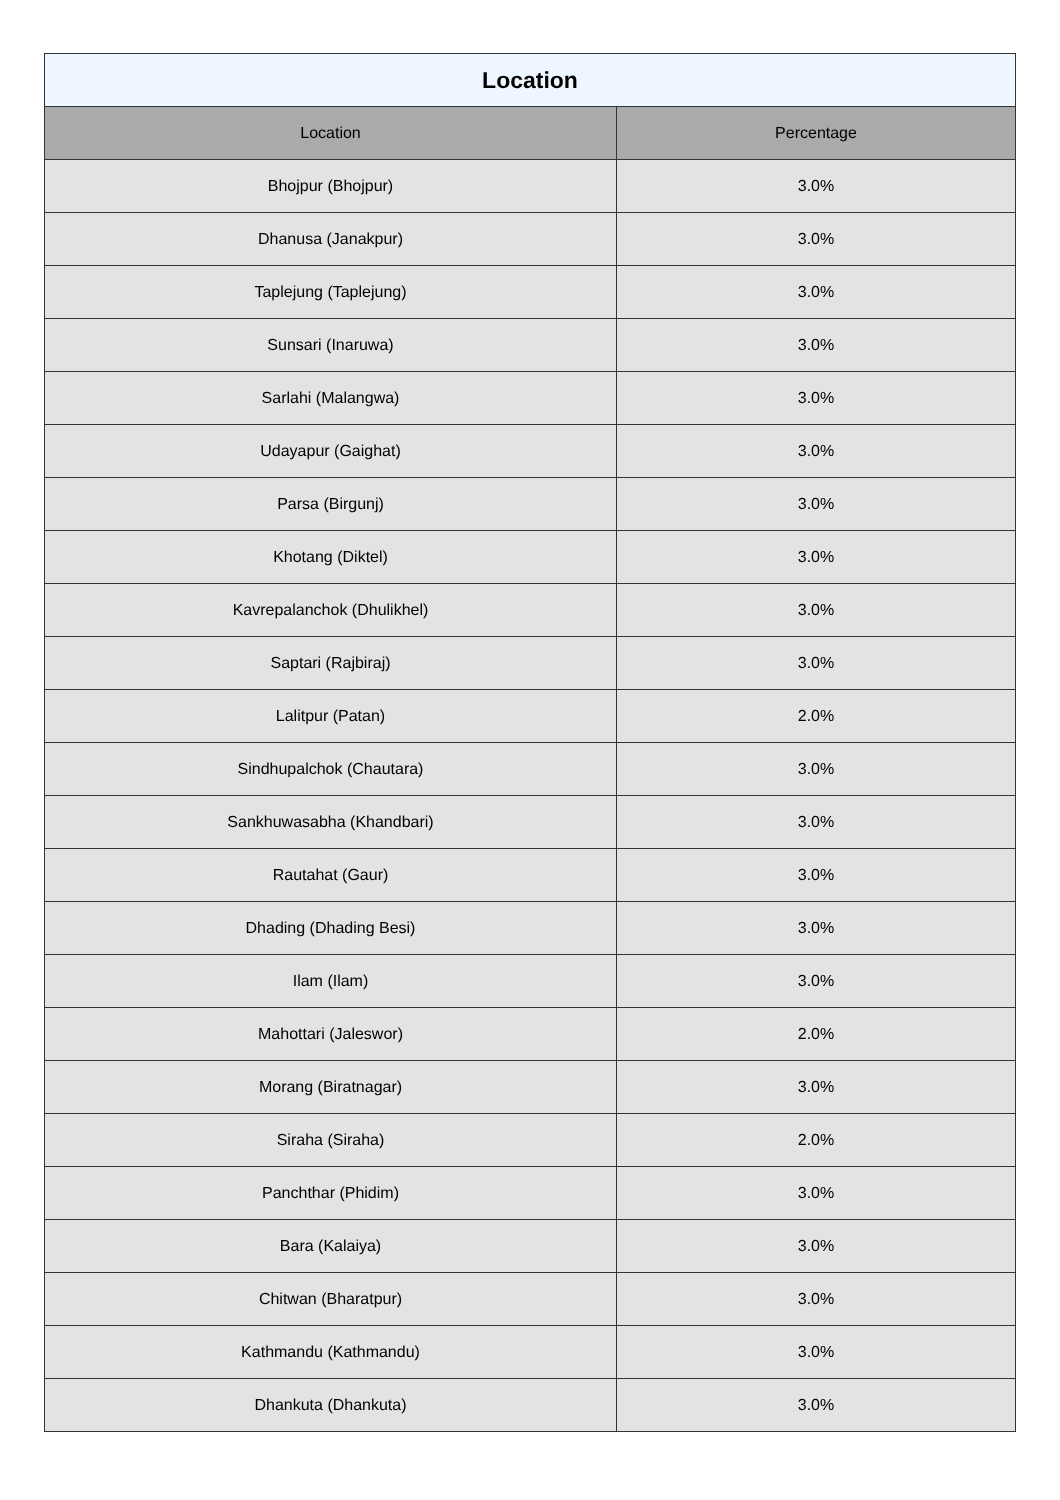Location
| Location | Percentage |
| --- | --- |
| Bhojpur (Bhojpur) | 3.0% |
| Dhanusa (Janakpur) | 3.0% |
| Taplejung (Taplejung) | 3.0% |
| Sunsari (Inaruwa) | 3.0% |
| Sarlahi (Malangwa) | 3.0% |
| Udayapur (Gaighat) | 3.0% |
| Parsa (Birgunj) | 3.0% |
| Khotang (Diktel) | 3.0% |
| Kavrepalanchok (Dhulikhel) | 3.0% |
| Saptari (Rajbiraj) | 3.0% |
| Lalitpur (Patan) | 2.0% |
| Sindhupalchok (Chautara) | 3.0% |
| Sankhuwasabha (Khandbari) | 3.0% |
| Rautahat (Gaur) | 3.0% |
| Dhading (Dhading Besi) | 3.0% |
| Ilam (Ilam) | 3.0% |
| Mahottari (Jaleswor) | 2.0% |
| Morang (Biratnagar) | 3.0% |
| Siraha (Siraha) | 2.0% |
| Panchthar (Phidim) | 3.0% |
| Bara (Kalaiya) | 3.0% |
| Chitwan (Bharatpur) | 3.0% |
| Kathmandu (Kathmandu) | 3.0% |
| Dhankuta (Dhankuta) | 3.0% |